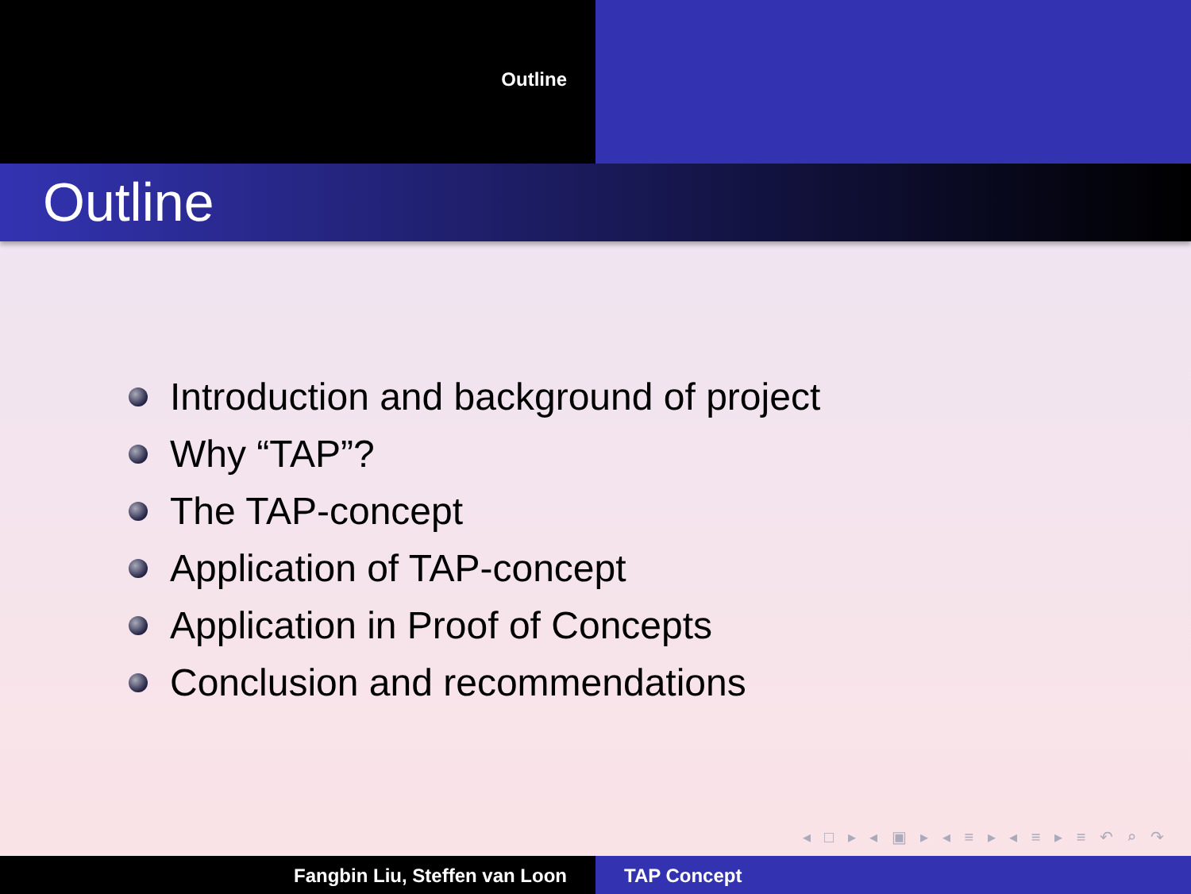Outline
Outline
Introduction and background of project
Why “TAP”?
The TAP-concept
Application of TAP-concept
Application in Proof of Concepts
Conclusion and recommendations
◂ □ ▸ ◂ ▣ ▸ ◂ ≡ ▸ ◂ ≡ ▸ ≡ ↶ ⌕ ↷
Fangbin Liu, Steffen van Loon TAP Concept